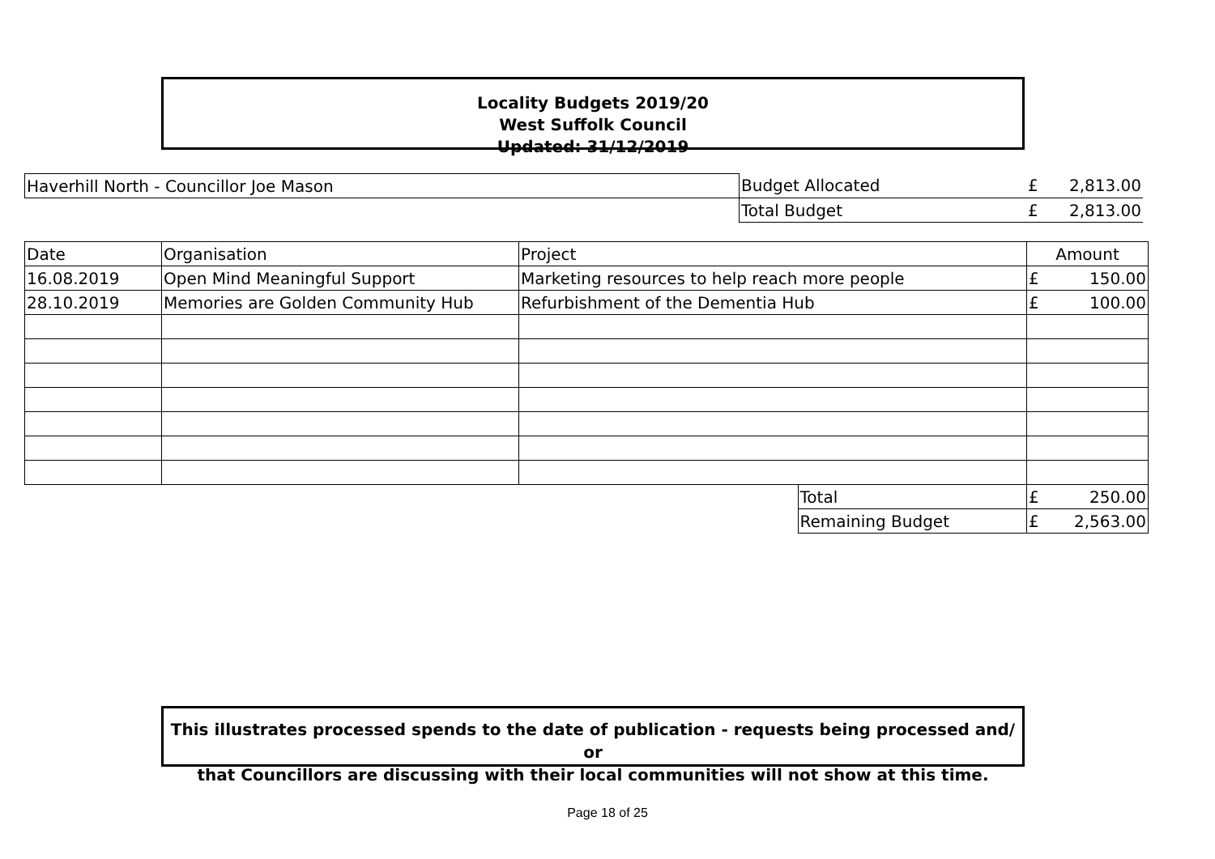Locality Budgets 2019/20
West Suffolk Council
Updated: 31/12/2019
| Haverhill North - Councillor Joe Mason | Budget Allocated | £ | 2,813.00 |
| | Total Budget | £ | 2,813.00 |
| Date | Organisation | Project | | Amount | |
| 16.08.2019 | Open Mind Meaningful Support | Marketing resources to help reach more people | | £ | 150.00 |
| 28.10.2019 | Memories are Golden Community Hub | Refurbishment of the Dementia Hub | | £ | 100.00 |
| | | | Total | £ | 250.00 |
| | | | Remaining Budget | £ | 2,563.00 |
This illustrates processed spends to the date of publication - requests being processed and/ or
that Councillors are discussing with their local communities will not show at this time.
Page 18 of 25